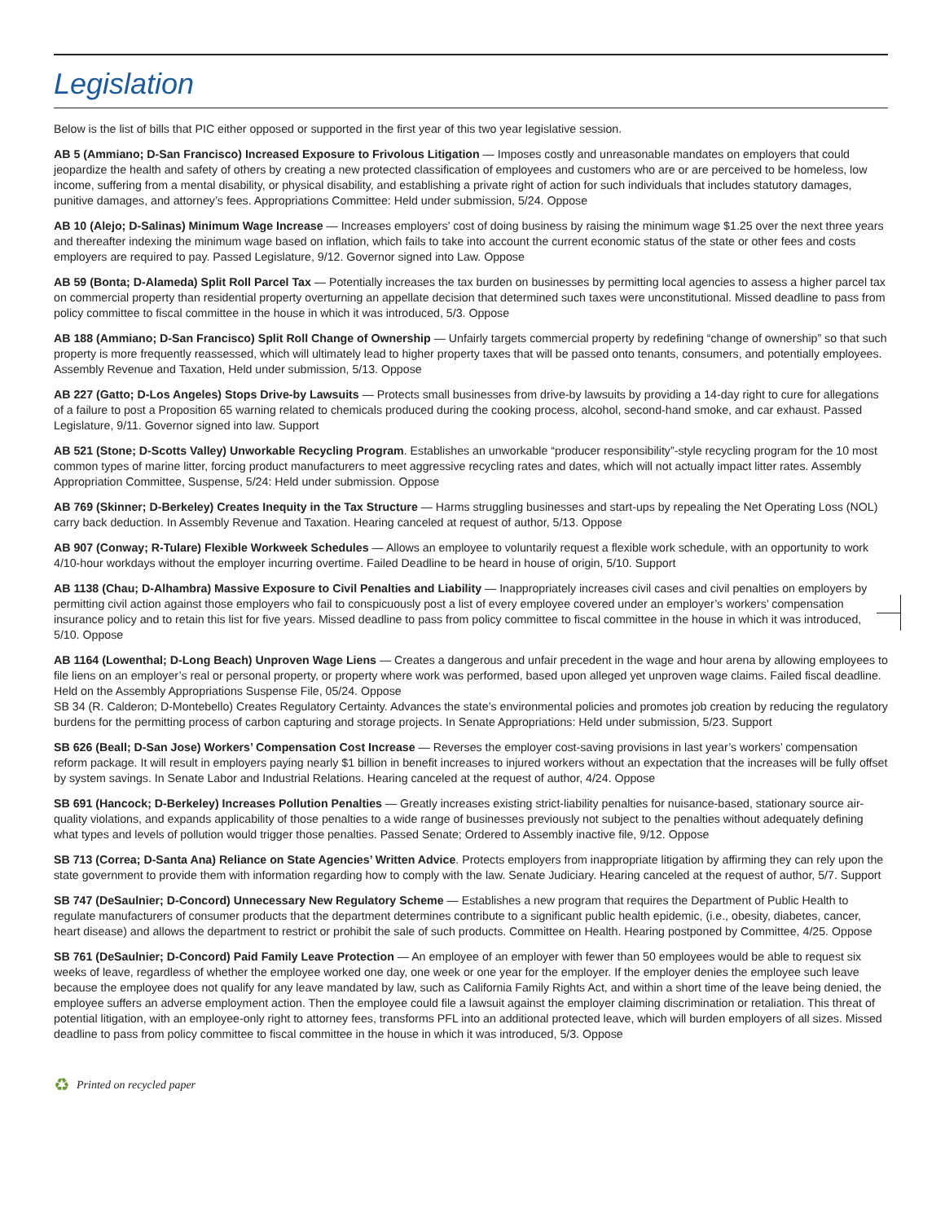Legislation
Below is the list of bills that PIC either opposed or supported in the first year of this two year legislative session.
AB 5 (Ammiano; D-San Francisco) Increased Exposure to Frivolous Litigation — Imposes costly and unreasonable mandates on employers that could jeopardize the health and safety of others by creating a new protected classification of employees and customers who are or are perceived to be homeless, low income, suffering from a mental disability, or physical disability, and establishing a private right of action for such individuals that includes statutory damages, punitive damages, and attorney’s fees. Appropriations Committee: Held under submission, 5/24. Oppose
AB 10 (Alejo; D-Salinas) Minimum Wage Increase — Increases employers’ cost of doing business by raising the minimum wage $1.25 over the next three years and thereafter indexing the minimum wage based on inflation, which fails to take into account the current economic status of the state or other fees and costs employers are required to pay. Passed Legislature, 9/12. Governor signed into Law. Oppose
AB 59 (Bonta; D-Alameda) Split Roll Parcel Tax — Potentially increases the tax burden on businesses by permitting local agencies to assess a higher parcel tax on commercial property than residential property overturning an appellate decision that determined such taxes were unconstitutional. Missed deadline to pass from policy committee to fiscal committee in the house in which it was introduced, 5/3. Oppose
AB 188 (Ammiano; D-San Francisco) Split Roll Change of Ownership — Unfairly targets commercial property by redefining “change of ownership” so that such property is more frequently reassessed, which will ultimately lead to higher property taxes that will be passed onto tenants, consumers, and potentially employees. Assembly Revenue and Taxation, Held under submission, 5/13. Oppose
AB 227 (Gatto; D-Los Angeles) Stops Drive-by Lawsuits — Protects small businesses from drive-by lawsuits by providing a 14-day right to cure for allegations of a failure to post a Proposition 65 warning related to chemicals produced during the cooking process, alcohol, second-hand smoke, and car exhaust. Passed Legislature, 9/11. Governor signed into law. Support
AB 521 (Stone; D-Scotts Valley) Unworkable Recycling Program. Establishes an unworkable “producer responsibility”-style recycling program for the 10 most common types of marine litter, forcing product manufacturers to meet aggressive recycling rates and dates, which will not actually impact litter rates. Assembly Appropriation Committee, Suspense, 5/24: Held under submission. Oppose
AB 769 (Skinner; D-Berkeley) Creates Inequity in the Tax Structure — Harms struggling businesses and start-ups by repealing the Net Operating Loss (NOL) carry back deduction. In Assembly Revenue and Taxation. Hearing canceled at request of author, 5/13. Oppose
AB 907 (Conway; R-Tulare) Flexible Workweek Schedules — Allows an employee to voluntarily request a flexible work schedule, with an opportunity to work 4/10-hour workdays without the employer incurring overtime. Failed Deadline to be heard in house of origin, 5/10. Support
AB 1138 (Chau; D-Alhambra) Massive Exposure to Civil Penalties and Liability — Inappropriately increases civil cases and civil penalties on employers by permitting civil action against those employers who fail to conspicuously post a list of every employee covered under an employer’s workers’ compensation insurance policy and to retain this list for five years. Missed deadline to pass from policy committee to fiscal committee in the house in which it was introduced, 5/10. Oppose
AB 1164 (Lowenthal; D-Long Beach) Unproven Wage Liens — Creates a dangerous and unfair precedent in the wage and hour arena by allowing employees to file liens on an employer’s real or personal property, or property where work was performed, based upon alleged yet unproven wage claims. Failed fiscal deadline. Held on the Assembly Appropriations Suspense File, 05/24. Oppose
SB 34 (R. Calderon; D-Montebello) Creates Regulatory Certainty. Advances the state’s environmental policies and promotes job creation by reducing the regulatory burdens for the permitting process of carbon capturing and storage projects. In Senate Appropriations: Held under submission, 5/23. Support
SB 626 (Beall; D-San Jose) Workers’ Compensation Cost Increase — Reverses the employer cost-saving provisions in last year’s workers’ compensation reform package. It will result in employers paying nearly $1 billion in benefit increases to injured workers without an expectation that the increases will be fully offset by system savings. In Senate Labor and Industrial Relations. Hearing canceled at the request of author, 4/24. Oppose
SB 691 (Hancock; D-Berkeley) Increases Pollution Penalties — Greatly increases existing strict-liability penalties for nuisance-based, stationary source air-quality violations, and expands applicability of those penalties to a wide range of businesses previously not subject to the penalties without adequately defining what types and levels of pollution would trigger those penalties. Passed Senate; Ordered to Assembly inactive file, 9/12. Oppose
SB 713 (Correa; D-Santa Ana) Reliance on State Agencies’ Written Advice. Protects employers from inappropriate litigation by affirming they can rely upon the state government to provide them with information regarding how to comply with the law. Senate Judiciary. Hearing canceled at the request of author, 5/7. Support
SB 747 (DeSaulnier; D-Concord) Unnecessary New Regulatory Scheme — Establishes a new program that requires the Department of Public Health to regulate manufacturers of consumer products that the department determines contribute to a significant public health epidemic, (i.e., obesity, diabetes, cancer, heart disease) and allows the department to restrict or prohibit the sale of such products. Committee on Health. Hearing postponed by Committee, 4/25. Oppose
SB 761 (DeSaulnier; D-Concord) Paid Family Leave Protection — An employee of an employer with fewer than 50 employees would be able to request six weeks of leave, regardless of whether the employee worked one day, one week or one year for the employer. If the employer denies the employee such leave because the employee does not qualify for any leave mandated by law, such as California Family Rights Act, and within a short time of the leave being denied, the employee suffers an adverse employment action. Then the employee could file a lawsuit against the employer claiming discrimination or retaliation. This threat of potential litigation, with an employee-only right to attorney fees, transforms PFL into an additional protected leave, which will burden employers of all sizes. Missed deadline to pass from policy committee to fiscal committee in the house in which it was introduced, 5/3. Oppose
♻ Printed on recycled paper